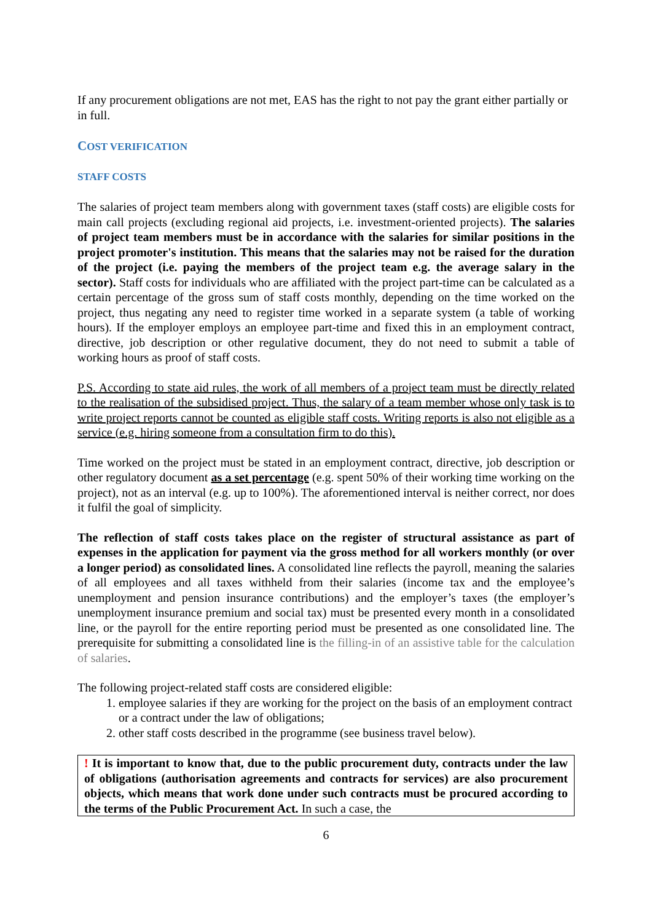If any procurement obligations are not met, EAS has the right to not pay the grant either partially or in full.
COST VERIFICATION
STAFF COSTS
The salaries of project team members along with government taxes (staff costs) are eligible costs for main call projects (excluding regional aid projects, i.e. investment-oriented projects). The salaries of project team members must be in accordance with the salaries for similar positions in the project promoter's institution. This means that the salaries may not be raised for the duration of the project (i.e. paying the members of the project team e.g. the average salary in the sector). Staff costs for individuals who are affiliated with the project part-time can be calculated as a certain percentage of the gross sum of staff costs monthly, depending on the time worked on the project, thus negating any need to register time worked in a separate system (a table of working hours). If the employer employs an employee part-time and fixed this in an employment contract, directive, job description or other regulative document, they do not need to submit a table of working hours as proof of staff costs.
P.S. According to state aid rules, the work of all members of a project team must be directly related to the realisation of the subsidised project. Thus, the salary of a team member whose only task is to write project reports cannot be counted as eligible staff costs. Writing reports is also not eligible as a service (e.g. hiring someone from a consultation firm to do this).
Time worked on the project must be stated in an employment contract, directive, job description or other regulatory document as a set percentage (e.g. spent 50% of their working time working on the project), not as an interval (e.g. up to 100%). The aforementioned interval is neither correct, nor does it fulfil the goal of simplicity.
The reflection of staff costs takes place on the register of structural assistance as part of expenses in the application for payment via the gross method for all workers monthly (or over a longer period) as consolidated lines. A consolidated line reflects the payroll, meaning the salaries of all employees and all taxes withheld from their salaries (income tax and the employee’s unemployment and pension insurance contributions) and the employer’s taxes (the employer’s unemployment insurance premium and social tax) must be presented every month in a consolidated line, or the payroll for the entire reporting period must be presented as one consolidated line. The prerequisite for submitting a consolidated line is the filling-in of an assistive table for the calculation of salaries.
The following project-related staff costs are considered eligible:
1. employee salaries if they are working for the project on the basis of an employment contract or a contract under the law of obligations;
2. other staff costs described in the programme (see business travel below).
! It is important to know that, due to the public procurement duty, contracts under the law of obligations (authorisation agreements and contracts for services) are also procurement objects, which means that work done under such contracts must be procured according to the terms of the Public Procurement Act. In such a case, the
6